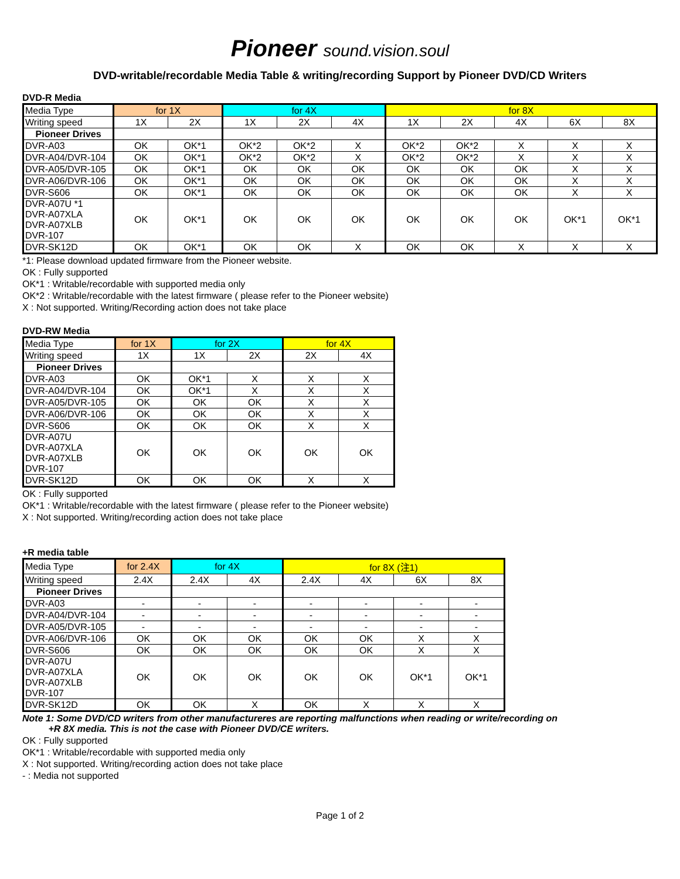Pioneer sound.vision.soul
DVD-writable/recordable Media Table & writing/recording Support by Pioneer DVD/CD Writers
DVD-R Media
| Media Type | for 1X | | for 4X | | | for 8X | | | | |
| --- | --- | --- | --- | --- | --- | --- | --- | --- | --- | --- |
| Writing speed | 1X | 2X | 1X | 2X | 4X | 1X | 2X | 4X | 6X | 8X |
| Pioneer Drives | | | | | | | | | | |
| DVR-A03 | OK | OK*1 | OK*2 | OK*2 | X | OK*2 | OK*2 | X | X | X |
| DVR-A04/DVR-104 | OK | OK*1 | OK*2 | OK*2 | X | OK*2 | OK*2 | X | X | X |
| DVR-A05/DVR-105 | OK | OK*1 | OK | OK | OK | OK | OK | OK | X | X |
| DVR-A06/DVR-106 | OK | OK*1 | OK | OK | OK | OK | OK | OK | X | X |
| DVR-S606 | OK | OK*1 | OK | OK | OK | OK | OK | OK | X | X |
| DVR-A07U *1 DVR-A07XLA DVR-A07XLB DVR-107 | OK | OK*1 | OK | OK | OK | OK | OK | OK | OK*1 | OK*1 |
| DVR-SK12D | OK | OK*1 | OK | OK | X | OK | OK | X | X | X |
*1: Please download updated firmware from the Pioneer website.
OK : Fully supported
OK*1 : Writable/recordable with supported media only
OK*2 : Writable/recordable with the latest firmware ( please refer to the Pioneer website)
X : Not supported. Writing/Recording action does not take place
DVD-RW Media
| Media Type | for 1X | for 2X | | for 4X | |
| --- | --- | --- | --- | --- | --- |
| Writing speed | 1X | 1X | 2X | 2X | 4X |
| Pioneer Drives | | | | | |
| DVR-A03 | OK | OK*1 | X | X | X |
| DVR-A04/DVR-104 | OK | OK*1 | X | X | X |
| DVR-A05/DVR-105 | OK | OK | OK | X | X |
| DVR-A06/DVR-106 | OK | OK | OK | X | X |
| DVR-S606 | OK | OK | OK | X | X |
| DVR-A07U DVR-A07XLA DVR-A07XLB DVR-107 | OK | OK | OK | OK | OK |
| DVR-SK12D | OK | OK | OK | X | X |
OK : Fully supported
OK*1 : Writable/recordable with the latest firmware ( please refer to the Pioneer website)
X : Not supported. Writing/recording action does not take place
+R media table
| Media Type | for 2.4X | for 4X | | for 8X (注1) | | | |
| --- | --- | --- | --- | --- | --- | --- | --- |
| Writing speed | 2.4X | 2.4X | 4X | 2.4X | 4X | 6X | 8X |
| Pioneer Drives | | | | | | | |
| DVR-A03 | - | - | - | - | - | - | - |
| DVR-A04/DVR-104 | - | - | - | - | - | - | - |
| DVR-A05/DVR-105 | - | - | - | - | - | - | - |
| DVR-A06/DVR-106 | OK | OK | OK | OK | OK | X | X |
| DVR-S606 | OK | OK | OK | OK | OK | X | X |
| DVR-A07U DVR-A07XLA DVR-A07XLB DVR-107 | OK | OK | OK | OK | OK | OK*1 | OK*1 |
| DVR-SK12D | OK | OK | X | OK | X | X | X |
Note 1: Some DVD/CD writers from other manufactureres are reporting malfunctions when reading or write/recording on
+R 8X media. This is not the case with Pioneer DVD/CE writers.
OK : Fully supported
OK*1 : Writable/recordable with supported media only
X : Not supported. Writing/recording action does not take place
- : Media not supported
Page 1 of 2